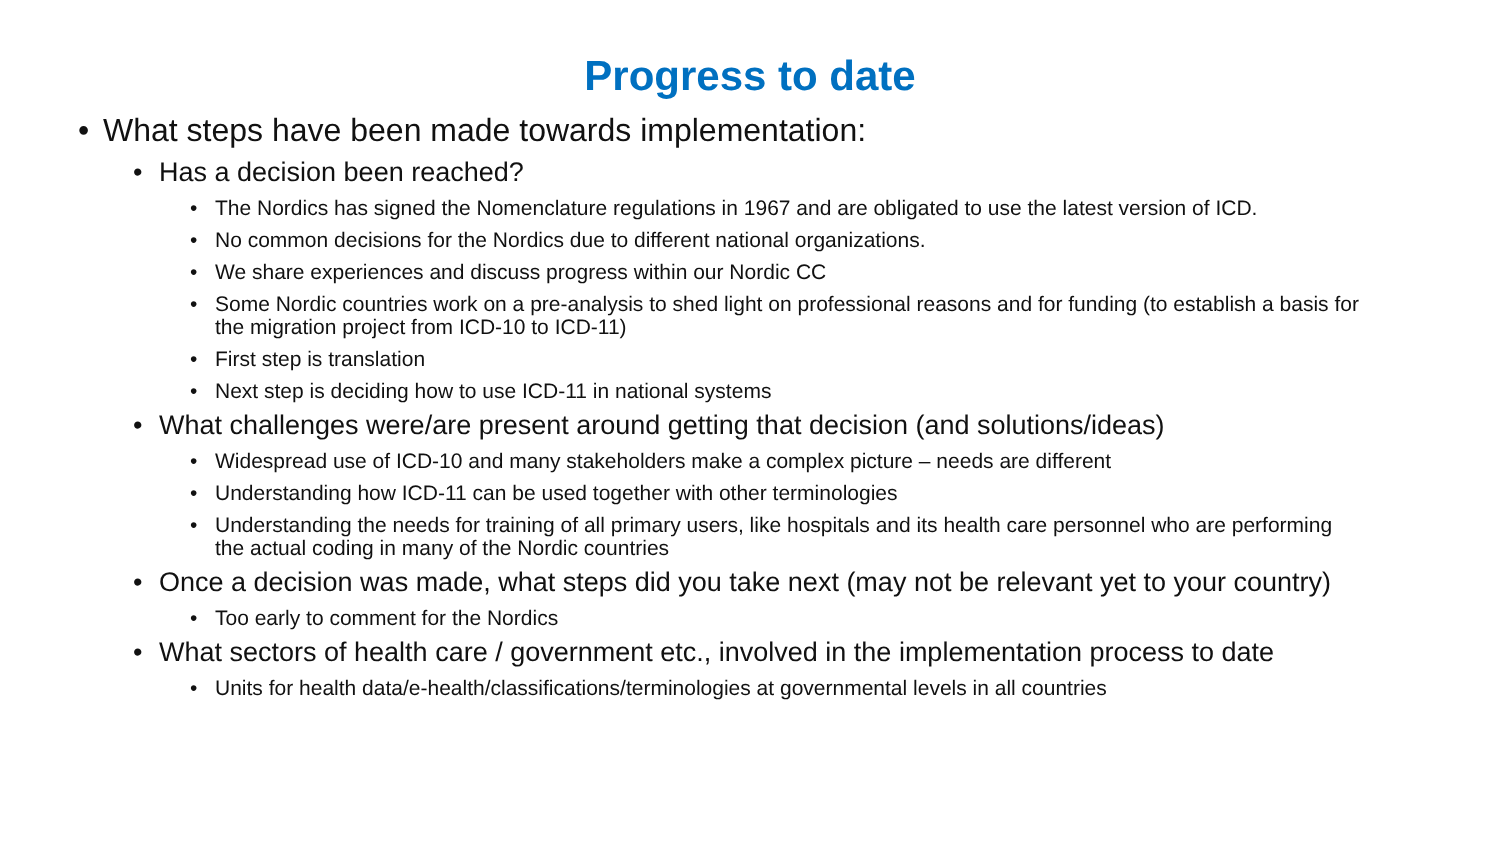Progress to date
• What steps have been made towards implementation:
• Has a decision been reached?
• The Nordics has signed the Nomenclature regulations in 1967 and are obligated to use the latest version of ICD.
• No common decisions for the Nordics due to different national organizations.
• We share experiences and discuss progress within our Nordic CC
• Some Nordic countries work on a pre-analysis to shed light on professional reasons and for funding (to establish a basis for the migration project from ICD-10 to ICD-11)
• First step is translation
• Next step is deciding how to use ICD-11 in national systems
• What challenges were/are present around getting that decision (and solutions/ideas)
• Widespread use of ICD-10 and many stakeholders make a complex picture – needs are different
• Understanding how ICD-11 can be used together with other terminologies
• Understanding the needs for training of all primary users, like hospitals and its health care personnel who are performing the actual coding in many of the Nordic countries
• Once a decision was made, what steps did you take next (may not be relevant yet to your country)
• Too early to comment for the Nordics
• What sectors of health care / government etc., involved in the implementation process to date
• Units for health data/e-health/classifications/terminologies at governmental levels in all countries